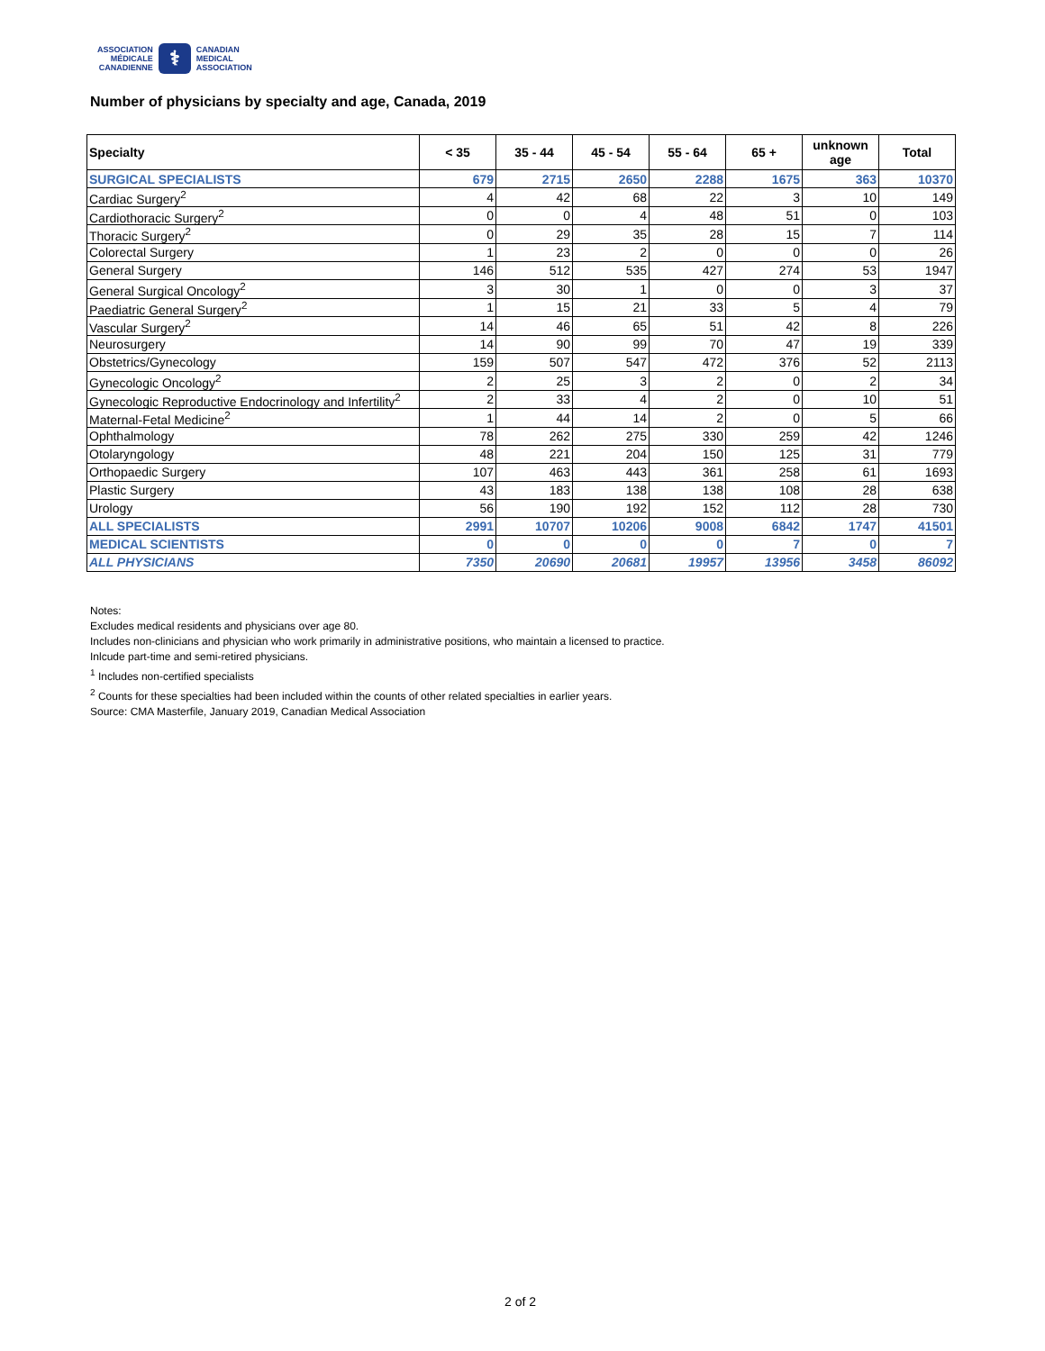ASSOCIATION
MÉDICALE
CANADIENNE
⚕
CANADIAN
MEDICAL
ASSOCIATION
Number of physicians by specialty and age, Canada, 2019
| Specialty | < 35 | 35 - 44 | 45 - 54 | 55 - 64 | 65 + | unknown age | Total |
| --- | --- | --- | --- | --- | --- | --- | --- |
| SURGICAL SPECIALISTS | 679 | 2715 | 2650 | 2288 | 1675 | 363 | 10370 |
| Cardiac Surgery<sup>2</sup> | 4 | 42 | 68 | 22 | 3 | 10 | 149 |
| Cardiothoracic Surgery<sup>2</sup> | 0 | 0 | 4 | 48 | 51 | 0 | 103 |
| Thoracic Surgery<sup>2</sup> | 0 | 29 | 35 | 28 | 15 | 7 | 114 |
| Colorectal Surgery | 1 | 23 | 2 | 0 | 0 | 0 | 26 |
| General Surgery | 146 | 512 | 535 | 427 | 274 | 53 | 1947 |
| General Surgical Oncology<sup>2</sup> | 3 | 30 | 1 | 0 | 0 | 3 | 37 |
| Paediatric General Surgery<sup>2</sup> | 1 | 15 | 21 | 33 | 5 | 4 | 79 |
| Vascular Surgery<sup>2</sup> | 14 | 46 | 65 | 51 | 42 | 8 | 226 |
| Neurosurgery | 14 | 90 | 99 | 70 | 47 | 19 | 339 |
| Obstetrics/Gynecology | 159 | 507 | 547 | 472 | 376 | 52 | 2113 |
| Gynecologic Oncology<sup>2</sup> | 2 | 25 | 3 | 2 | 0 | 2 | 34 |
| Gynecologic Reproductive Endocrinology and Infertility<sup>2</sup> | 2 | 33 | 4 | 2 | 0 | 10 | 51 |
| Maternal-Fetal Medicine<sup>2</sup> | 1 | 44 | 14 | 2 | 0 | 5 | 66 |
| Ophthalmology | 78 | 262 | 275 | 330 | 259 | 42 | 1246 |
| Otolaryngology | 48 | 221 | 204 | 150 | 125 | 31 | 779 |
| Orthopaedic Surgery | 107 | 463 | 443 | 361 | 258 | 61 | 1693 |
| Plastic Surgery | 43 | 183 | 138 | 138 | 108 | 28 | 638 |
| Urology | 56 | 190 | 192 | 152 | 112 | 28 | 730 |
| ALL SPECIALISTS | 2991 | 10707 | 10206 | 9008 | 6842 | 1747 | 41501 |
| MEDICAL SCIENTISTS | 0 | 0 | 0 | 0 | 7 | 0 | 7 |
| ALL PHYSICIANS | 7350 | 20690 | 20681 | 19957 | 13956 | 3458 | 86092 |
Notes:
Excludes medical residents and physicians over age 80.
Includes non-clinicians and physician who work primarily in administrative positions, who maintain a licensed to practice.
Inlcude part-time and semi-retired physicians.
<sup>1</sup> Includes non-certified specialists
<sup>2</sup> Counts for these specialties had been included within the counts of other related specialties in earlier years.
Source: CMA Masterfile, January 2019, Canadian Medical Association
2 of 2